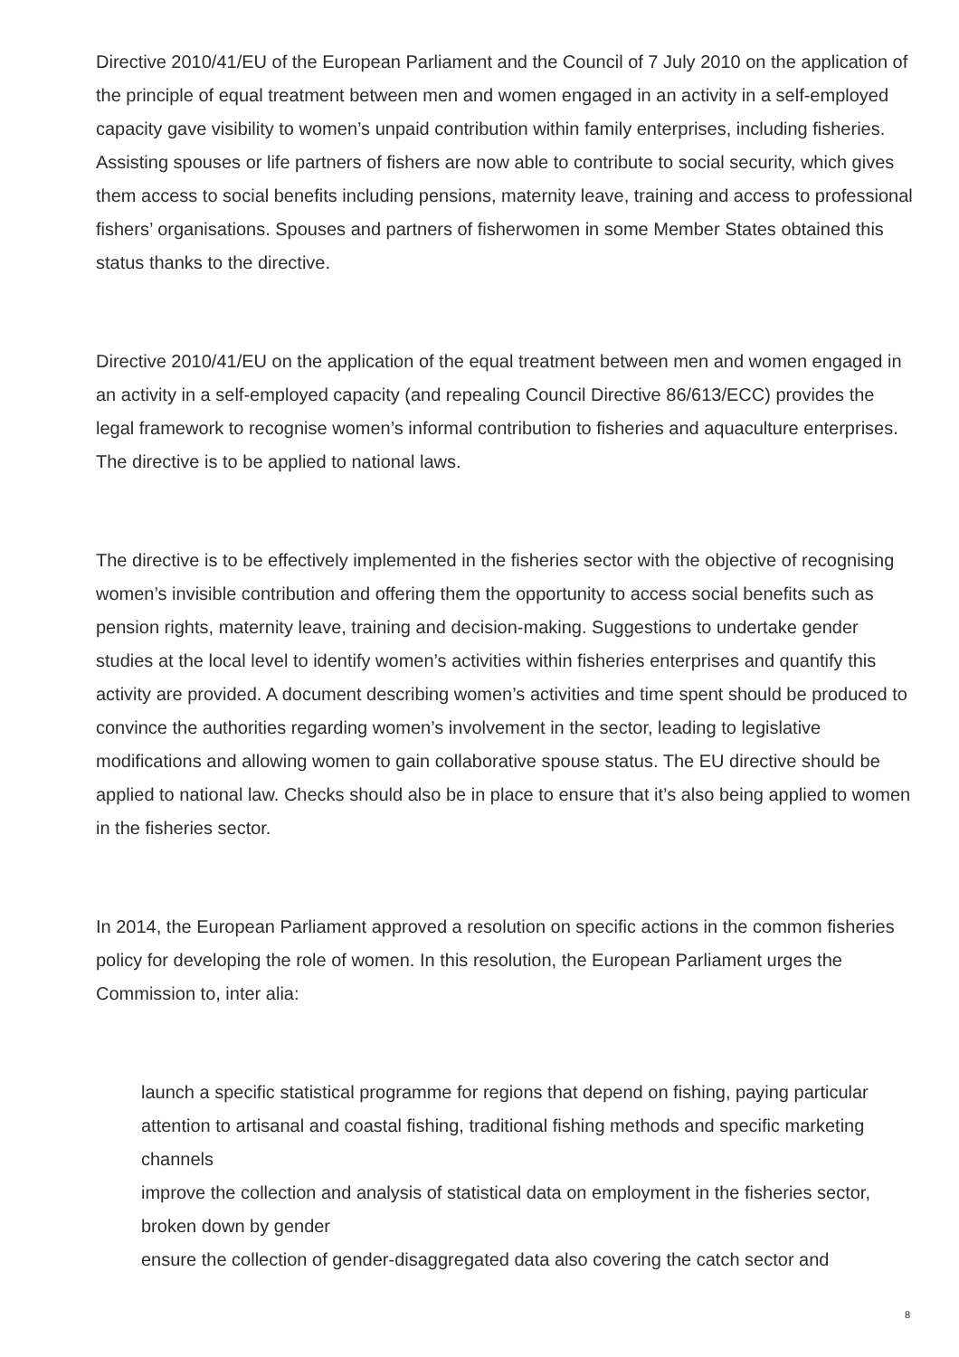Directive 2010/41/EU of the European Parliament and the Council of 7 July 2010 on the application of the principle of equal treatment between men and women engaged in an activity in a self-employed capacity gave visibility to women’s unpaid contribution within family enterprises, including fisheries. Assisting spouses or life partners of fishers are now able to contribute to social security, which gives them access to social benefits including pensions, maternity leave, training and access to professional fishers’ organisations. Spouses and partners of fisherwomen in some Member States obtained this status thanks to the directive.
Directive 2010/41/EU on the application of the equal treatment between men and women engaged in an activity in a self-employed capacity (and repealing Council Directive 86/613/ECC) provides the legal framework to recognise women’s informal contribution to fisheries and aquaculture enterprises. The directive is to be applied to national laws.
The directive is to be effectively implemented in the fisheries sector with the objective of recognising women’s invisible contribution and offering them the opportunity to access social benefits such as pension rights, maternity leave, training and decision-making. Suggestions to undertake gender studies at the local level to identify women’s activities within fisheries enterprises and quantify this activity are provided. A document describing women’s activities and time spent should be produced to convince the authorities regarding women’s involvement in the sector, leading to legislative modifications and allowing women to gain collaborative spouse status. The EU directive should be applied to national law. Checks should also be in place to ensure that it’s also being applied to women in the fisheries sector.
In 2014, the European Parliament approved a resolution on specific actions in the common fisheries policy for developing the role of women. In this resolution, the European Parliament urges the Commission to, inter alia:
launch a specific statistical programme for regions that depend on fishing, paying particular attention to artisanal and coastal fishing, traditional fishing methods and specific marketing channels
improve the collection and analysis of statistical data on employment in the fisheries sector, broken down by gender
ensure the collection of gender-disaggregated data also covering the catch sector and
8